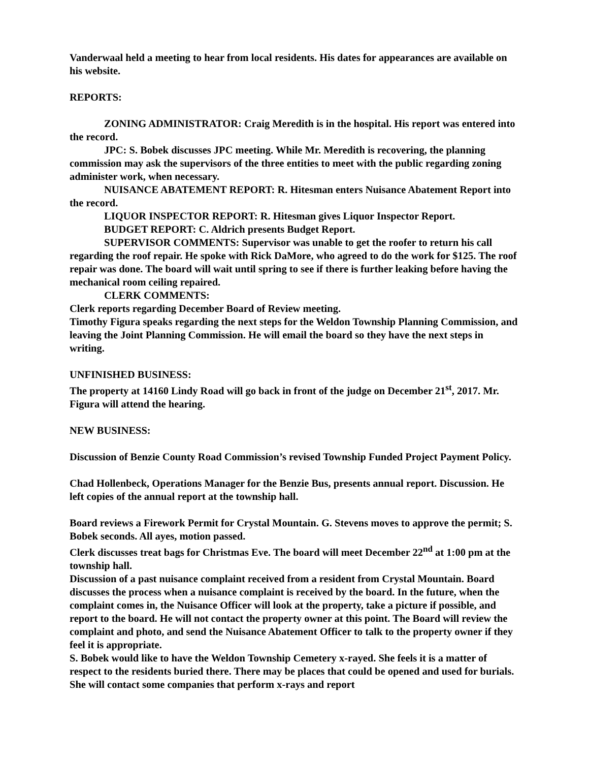Vanderwaal held a meeting to hear from local residents. His dates for appearances are available on his website.
REPORTS:
ZONING ADMINISTRATOR: Craig Meredith is in the hospital. His report was entered into the record.
JPC: S. Bobek discusses JPC meeting. While Mr. Meredith is recovering, the planning commission may ask the supervisors of the three entities to meet with the public regarding zoning administer work, when necessary.
NUISANCE ABATEMENT REPORT: R. Hitesman enters Nuisance Abatement Report into the record.
LIQUOR INSPECTOR REPORT: R. Hitesman gives Liquor Inspector Report.
BUDGET REPORT: C. Aldrich presents Budget Report.
SUPERVISOR COMMENTS: Supervisor was unable to get the roofer to return his call regarding the roof repair. He spoke with Rick DaMore, who agreed to do the work for $125. The roof repair was done. The board will wait until spring to see if there is further leaking before having the mechanical room ceiling repaired.
CLERK COMMENTS:
Clerk reports regarding December Board of Review meeting.
Timothy Figura speaks regarding the next steps for the Weldon Township Planning Commission, and leaving the Joint Planning Commission. He will email the board so they have the next steps in writing.
UNFINISHED BUSINESS:
The property at 14160 Lindy Road will go back in front of the judge on December 21<sup>st</sup>, 2017. Mr. Figura will attend the hearing.
NEW BUSINESS:
Discussion of Benzie County Road Commission’s revised Township Funded Project Payment Policy.
Chad Hollenbeck, Operations Manager for the Benzie Bus, presents annual report. Discussion. He left copies of the annual report at the township hall.
Board reviews a Firework Permit for Crystal Mountain. G. Stevens moves to approve the permit; S. Bobek seconds. All ayes, motion passed.
Clerk discusses treat bags for Christmas Eve. The board will meet December 22<sup>nd</sup> at 1:00 pm at the township hall.
Discussion of a past nuisance complaint received from a resident from Crystal Mountain. Board discusses the process when a nuisance complaint is received by the board. In the future, when the complaint comes in, the Nuisance Officer will look at the property, take a picture if possible, and report to the board. He will not contact the property owner at this point. The Board will review the complaint and photo, and send the Nuisance Abatement Officer to talk to the property owner if they feel it is appropriate.
S. Bobek would like to have the Weldon Township Cemetery x-rayed. She feels it is a matter of respect to the residents buried there. There may be places that could be opened and used for burials. She will contact some companies that perform x-rays and report